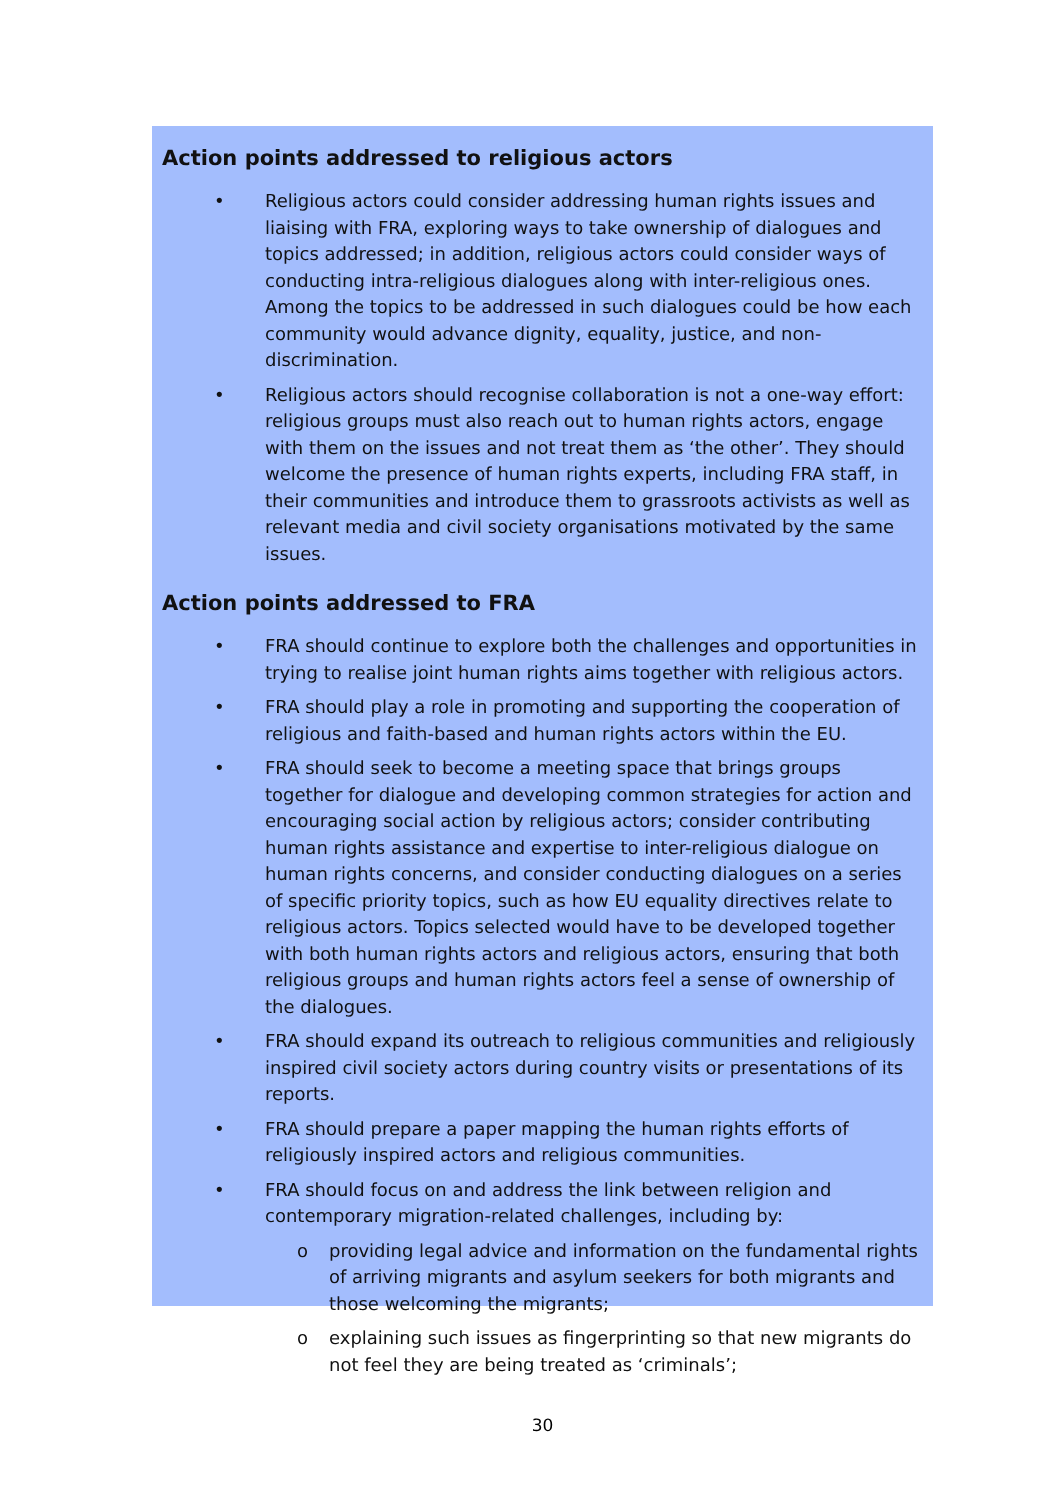Action points addressed to religious actors
• Religious actors could consider addressing human rights issues and liaising with FRA, exploring ways to take ownership of dialogues and topics addressed; in addition, religious actors could consider ways of conducting intra-religious dialogues along with inter-religious ones. Among the topics to be addressed in such dialogues could be how each community would advance dignity, equality, justice, and non-discrimination.
• Religious actors should recognise collaboration is not a one-way effort: religious groups must also reach out to human rights actors, engage with them on the issues and not treat them as ‘the other’. They should welcome the presence of human rights experts, including FRA staff, in their communities and introduce them to grassroots activists as well as relevant media and civil society organisations motivated by the same issues.
Action points addressed to FRA
• FRA should continue to explore both the challenges and opportunities in trying to realise joint human rights aims together with religious actors.
• FRA should play a role in promoting and supporting the cooperation of religious and faith-based and human rights actors within the EU.
• FRA should seek to become a meeting space that brings groups together for dialogue and developing common strategies for action and encouraging social action by religious actors; consider contributing human rights assistance and expertise to inter-religious dialogue on human rights concerns, and consider conducting dialogues on a series of specific priority topics, such as how EU equality directives relate to religious actors. Topics selected would have to be developed together with both human rights actors and religious actors, ensuring that both religious groups and human rights actors feel a sense of ownership of the dialogues.
• FRA should expand its outreach to religious communities and religiously inspired civil society actors during country visits or presentations of its reports.
• FRA should prepare a paper mapping the human rights efforts of religiously inspired actors and religious communities.
• FRA should focus on and address the link between religion and contemporary migration-related challenges, including by:
o providing legal advice and information on the fundamental rights of arriving migrants and asylum seekers for both migrants and those welcoming the migrants;
o explaining such issues as fingerprinting so that new migrants do not feel they are being treated as ‘criminals’;
30